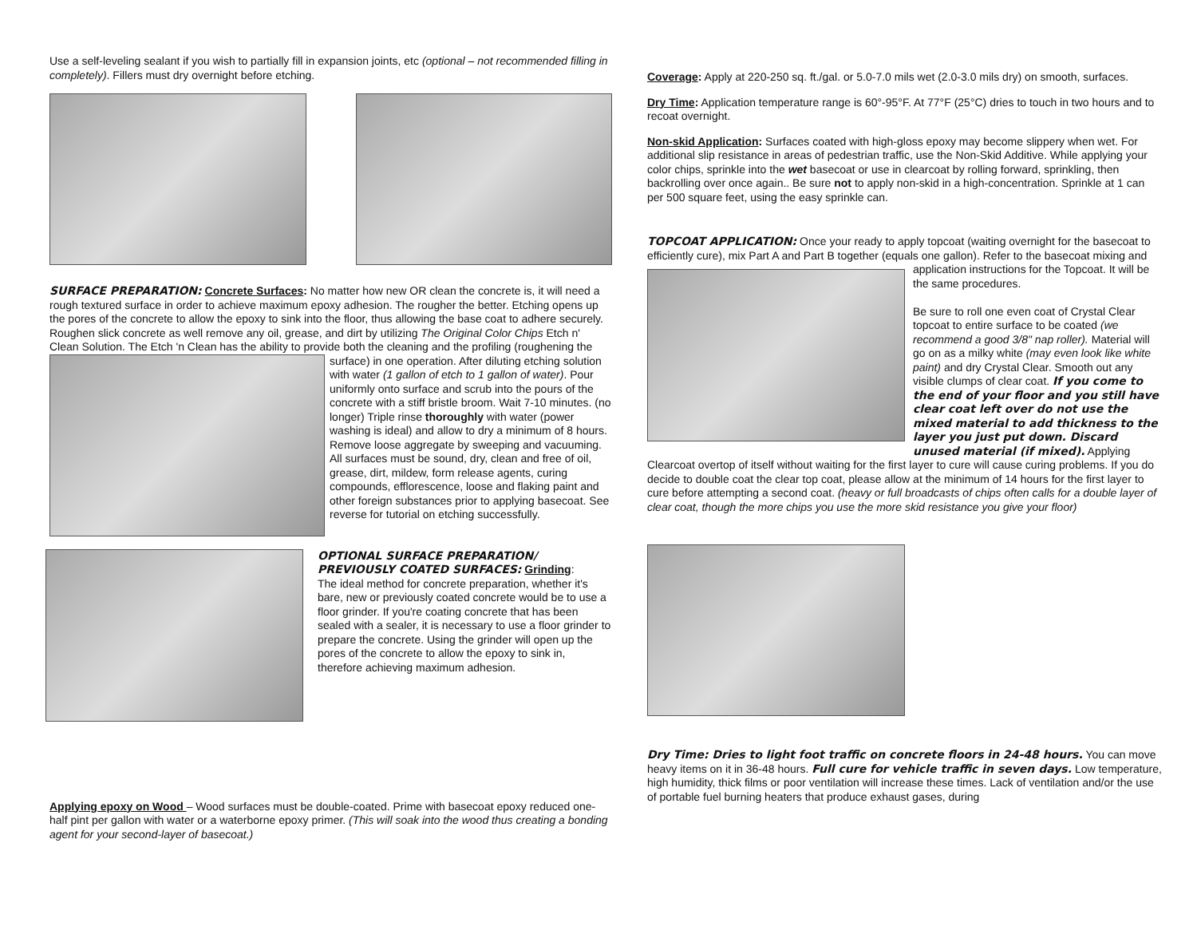Use a self-leveling sealant if you wish to partially fill in expansion joints, etc (optional – not recommended filling in completely). Fillers must dry overnight before etching.
SURFACE PREPARATION: Concrete Surfaces: No matter how new OR clean the concrete is, it will need a rough textured surface in order to achieve maximum epoxy adhesion. The rougher the better. Etching opens up the pores of the concrete to allow the epoxy to sink into the floor, thus allowing the base coat to adhere securely. Roughen slick concrete as well remove any oil, grease, and dirt by utilizing The Original Color Chips Etch n' Clean Solution. The Etch 'n Clean has the ability to provide both the cleaning and the profiling (roughening the surface) in one operation. After diluting etching solution with water (1 gallon of etch to 1 gallon of water). Pour uniformly onto surface and scrub into the pours of the concrete with a stiff bristle broom. Wait 7-10 minutes. (no longer) Triple rinse thoroughly with water (power washing is ideal) and allow to dry a minimum of 8 hours. Remove loose aggregate by sweeping and vacuuming. All surfaces must be sound, dry, clean and free of oil, grease, dirt, mildew, form release agents, curing compounds, efflorescence, loose and flaking paint and other foreign substances prior to applying basecoat. See reverse for tutorial on etching successfully.
OPTIONAL SURFACE PREPARATION/ PREVIOUSLY COATED SURFACES: Grinding:
The ideal method for concrete preparation, whether it's bare, new or previously coated concrete would be to use a floor grinder. If you're coating concrete that has been sealed with a sealer, it is necessary to use a floor grinder to prepare the concrete. Using the grinder will open up the pores of the concrete to allow the epoxy to sink in, therefore achieving maximum adhesion.
Applying epoxy on Wood – Wood surfaces must be double-coated. Prime with basecoat epoxy reduced one-half pint per gallon with water or a waterborne epoxy primer. (This will soak into the wood thus creating a bonding agent for your second-layer of basecoat.)
Coverage: Apply at 220-250 sq. ft./gal. or 5.0-7.0 mils wet (2.0-3.0 mils dry) on smooth, surfaces.
Dry Time: Application temperature range is 60°-95°F. At 77°F (25°C) dries to touch in two hours and to recoat overnight.
Non-skid Application: Surfaces coated with high-gloss epoxy may become slippery when wet. For additional slip resistance in areas of pedestrian traffic, use the Non-Skid Additive. While applying your color chips, sprinkle into the wet basecoat or use in clearcoat by rolling forward, sprinkling, then backrolling over once again.. Be sure not to apply non-skid in a high-concentration. Sprinkle at 1 can per 500 square feet, using the easy sprinkle can.
TOPCOAT APPLICATION: Once your ready to apply topcoat (waiting overnight for the basecoat to efficiently cure), mix Part A and Part B together (equals one gallon). Refer to the basecoat mixing and application instructions for the Topcoat. It will be the same procedures.
Be sure to roll one even coat of Crystal Clear topcoat to entire surface to be coated (we recommend a good 3/8" nap roller). Material will go on as a milky white (may even look like white paint) and dry Crystal Clear. Smooth out any visible clumps of clear coat. If you come to the end of your floor and you still have clear coat left over do not use the mixed material to add thickness to the layer you just put down. Discard unused material (if mixed). Applying Clearcoat overtop of itself without waiting for the first layer to cure will cause curing problems. If you do decide to double coat the clear top coat, please allow at the minimum of 14 hours for the first layer to cure before attempting a second coat. (heavy or full broadcasts of chips often calls for a double layer of clear coat, though the more chips you use the more skid resistance you give your floor)
Dry Time: Dries to light foot traffic on concrete floors in 24-48 hours. You can move heavy items on it in 36-48 hours. Full cure for vehicle traffic in seven days. Low temperature, high humidity, thick films or poor ventilation will increase these times. Lack of ventilation and/or the use of portable fuel burning heaters that produce exhaust gases, during